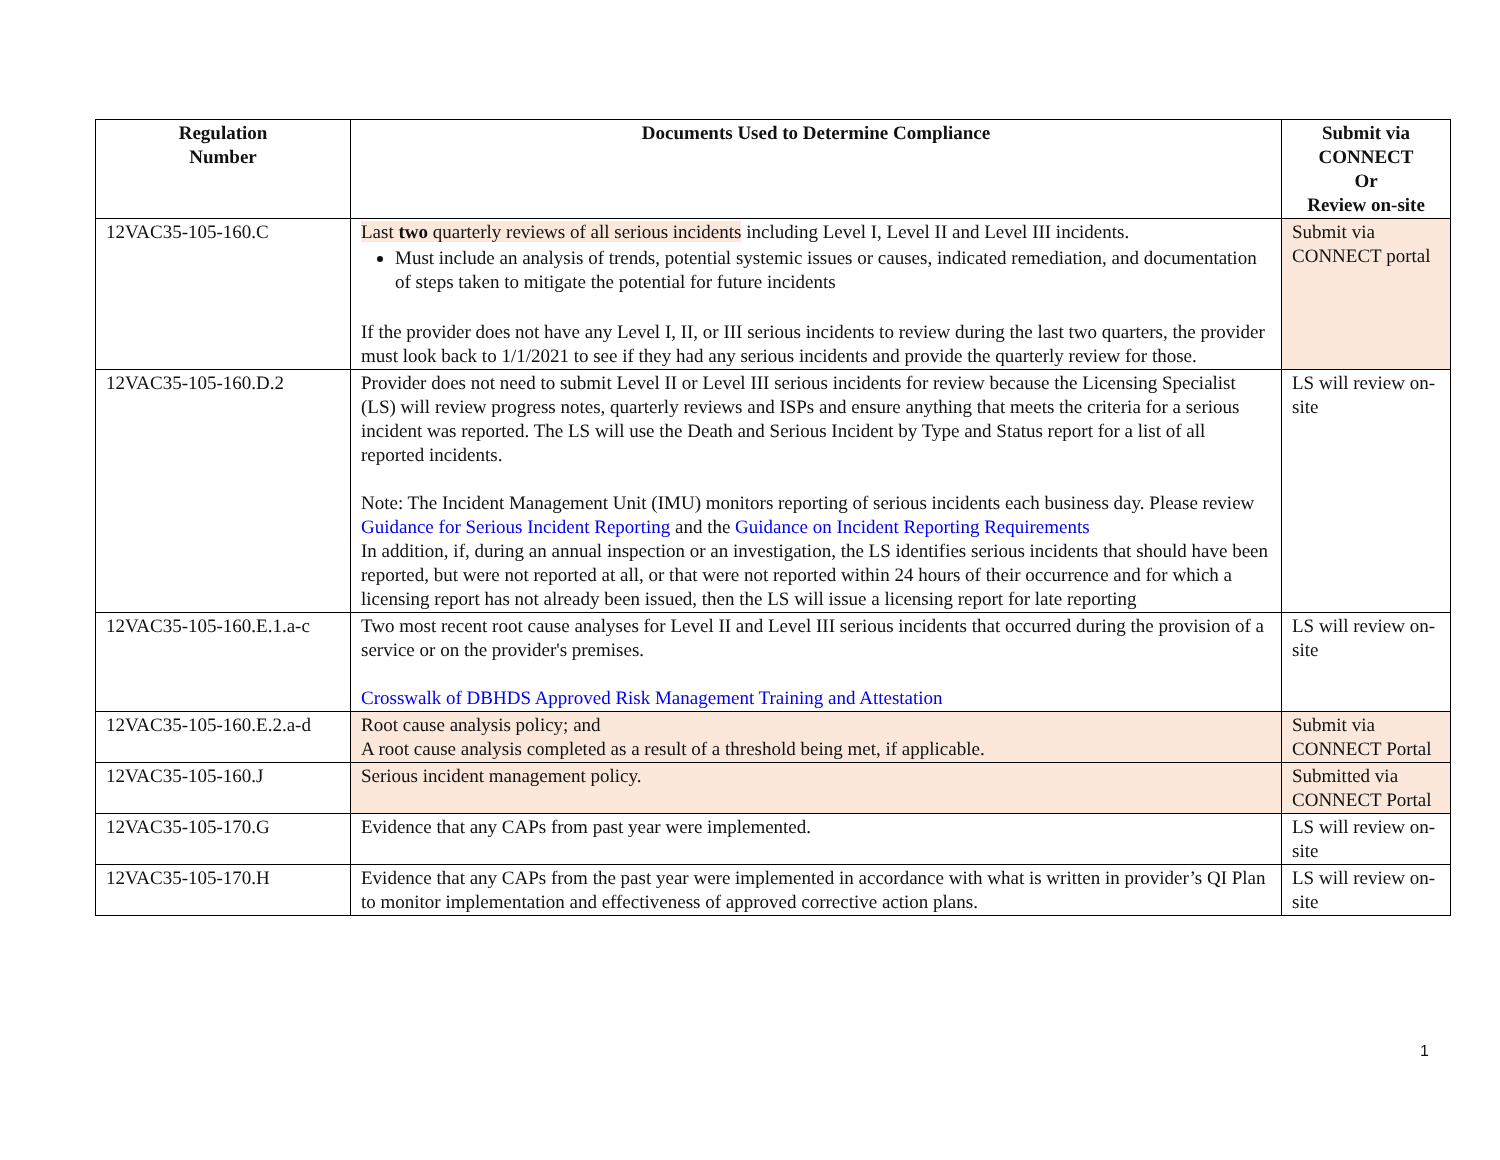| Regulation Number | Documents Used to Determine Compliance | Submit via CONNECT Or Review on-site |
| --- | --- | --- |
| 12VAC35-105-160.C | Last two quarterly reviews of all serious incidents including Level I, Level II and Level III incidents. Must include an analysis of trends, potential systemic issues or causes, indicated remediation, and documentation of steps taken to mitigate the potential for future incidents If the provider does not have any Level I, II, or III serious incidents to review during the last two quarters, the provider must look back to 1/1/2021 to see if they had any serious incidents and provide the quarterly review for those. | Submit via CONNECT portal |
| 12VAC35-105-160.D.2 | Provider does not need to submit Level II or Level III serious incidents for review because the Licensing Specialist (LS) will review progress notes, quarterly reviews and ISPs and ensure anything that meets the criteria for a serious incident was reported. The LS will use the Death and Serious Incident by Type and Status report for a list of all reported incidents. Note: The Incident Management Unit (IMU) monitors reporting of serious incidents each business day. Please review Guidance for Serious Incident Reporting and the Guidance on Incident Reporting Requirements In addition, if, during an annual inspection or an investigation, the LS identifies serious incidents that should have been reported, but were not reported at all, or that were not reported within 24 hours of their occurrence and for which a licensing report has not already been issued, then the LS will issue a licensing report for late reporting | LS will review on-site |
| 12VAC35-105-160.E.1.a-c | Two most recent root cause analyses for Level II and Level III serious incidents that occurred during the provision of a service or on the provider's premises. Crosswalk of DBHDS Approved Risk Management Training and Attestation | LS will review on-site |
| 12VAC35-105-160.E.2.a-d | Root cause analysis policy; and A root cause analysis completed as a result of a threshold being met, if applicable. | Submit via CONNECT Portal |
| 12VAC35-105-160.J | Serious incident management policy. | Submitted via CONNECT Portal |
| 12VAC35-105-170.G | Evidence that any CAPs from past year were implemented. | LS will review on-site |
| 12VAC35-105-170.H | Evidence that any CAPs from the past year were implemented in accordance with what is written in provider’s QI Plan to monitor implementation and effectiveness of approved corrective action plans. | LS will review on-site |
1